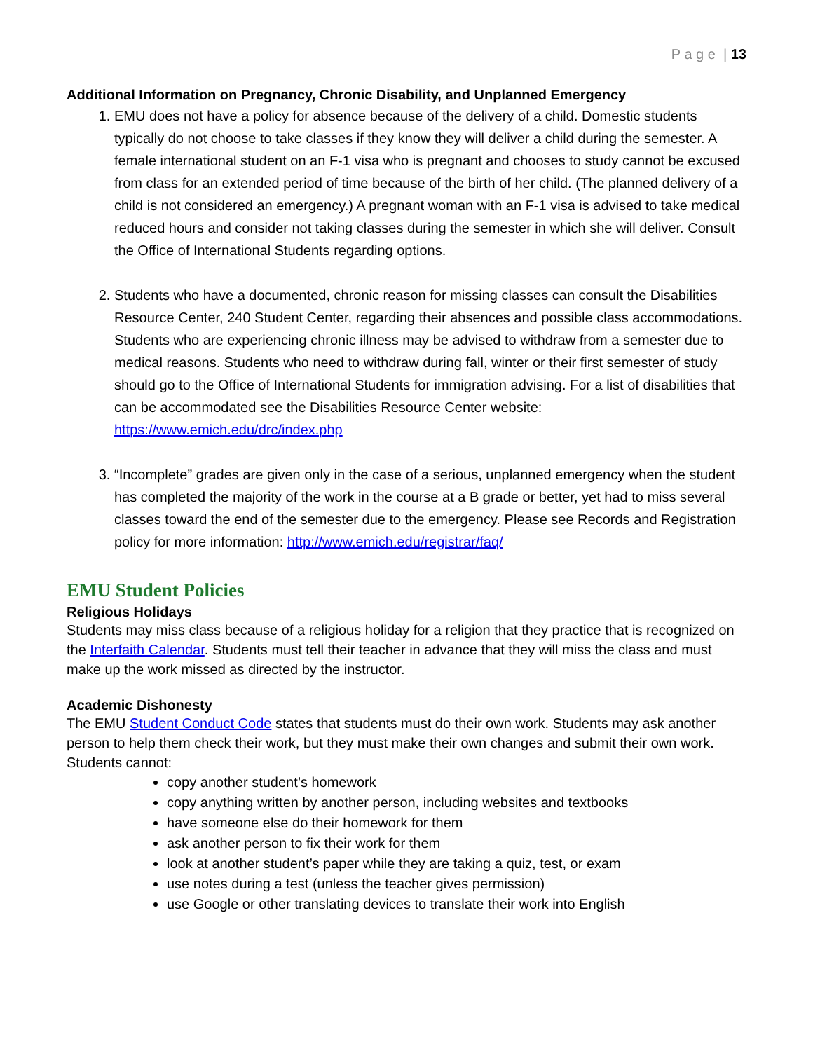P a g e | 13
Additional Information on Pregnancy, Chronic Disability, and Unplanned Emergency
1. EMU does not have a policy for absence because of the delivery of a child. Domestic students typically do not choose to take classes if they know they will deliver a child during the semester. A female international student on an F-1 visa who is pregnant and chooses to study cannot be excused from class for an extended period of time because of the birth of her child. (The planned delivery of a child is not considered an emergency.) A pregnant woman with an F-1 visa is advised to take medical reduced hours and consider not taking classes during the semester in which she will deliver. Consult the Office of International Students regarding options.
2. Students who have a documented, chronic reason for missing classes can consult the Disabilities Resource Center, 240 Student Center, regarding their absences and possible class accommodations. Students who are experiencing chronic illness may be advised to withdraw from a semester due to medical reasons. Students who need to withdraw during fall, winter or their first semester of study should go to the Office of International Students for immigration advising. For a list of disabilities that can be accommodated see the Disabilities Resource Center website: https://www.emich.edu/drc/index.php
3. “Incomplete” grades are given only in the case of a serious, unplanned emergency when the student has completed the majority of the work in the course at a B grade or better, yet had to miss several classes toward the end of the semester due to the emergency. Please see Records and Registration policy for more information: http://www.emich.edu/registrar/faq/
EMU Student Policies
Religious Holidays
Students may miss class because of a religious holiday for a religion that they practice that is recognized on the Interfaith Calendar. Students must tell their teacher in advance that they will miss the class and must make up the work missed as directed by the instructor.
Academic Dishonesty
The EMU Student Conduct Code states that students must do their own work. Students may ask another person to help them check their work, but they must make their own changes and submit their own work. Students cannot:
copy another student’s homework
copy anything written by another person, including websites and textbooks
have someone else do their homework for them
ask another person to fix their work for them
look at another student’s paper while they are taking a quiz, test, or exam
use notes during a test (unless the teacher gives permission)
use Google or other translating devices to translate their work into English